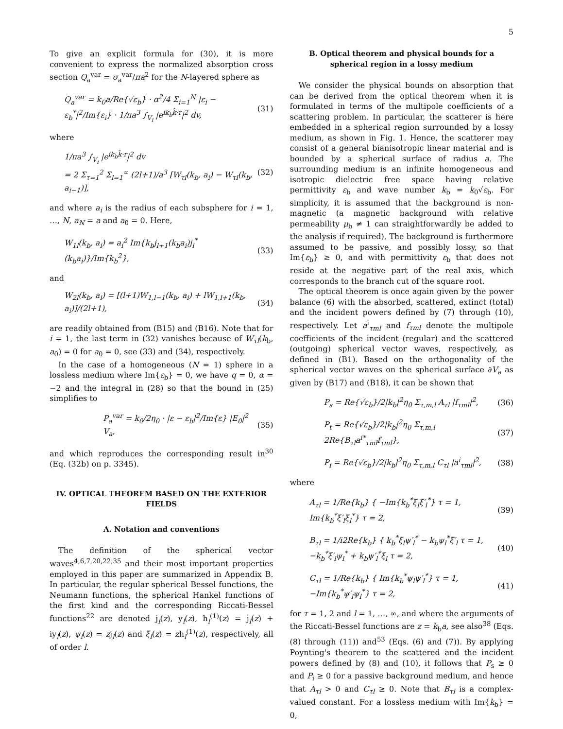5
To give an explicit formula for (30), it is more convenient to express the normalized absorption cross section Q<sub>a</sub><sup>var</sup> = σ<sub>a</sub><sup>var</sup>/πa<sup>2</sup> for the N-layered sphere as
Q<sub>a</sub><sup>var</sup> = k<sub>0</sub>a/Re{√ε<sub>b</sub>} · α<sup>2</sup>/4 Σ<sub>i=1</sub><sup>N</sup> |ε<sub>i</sub> − ε<sub>b</sub><sup>*</sup>|<sup>2</sup>/Im{ε<sub>i</sub>} · 1/πa<sup>3</sup> ∫<sub>V<sub>i</sub></sub> |e<sup>ik<sub>b</sub>k̂·r</sup>|<sup>2</sup> dv, (31)
where
1/πa<sup>3</sup> ∫<sub>V<sub>i</sub></sub> |e<sup>ik<sub>b</sub>k̂·r</sup>|<sup>2</sup> dv
= 2 Σ<sub>τ=1</sub><sup>2</sup> Σ<sub>l=1</sub><sup>∞</sup> (2l+1)/a<sup>3</sup> [W<sub>τl</sub>(k<sub>b</sub>, a<sub>i</sub>) − W<sub>τl</sub>(k<sub>b</sub>, a<sub>i−1</sub>)], (32)
and where a<sub>i</sub> is the radius of each subsphere for i = 1, …, N, a<sub>N</sub> = a and a<sub>0</sub> = 0. Here,
W<sub>1l</sub>(k<sub>b</sub>, a<sub>i</sub>) = a<sub>i</sub><sup>2</sup> Im{k<sub>b</sub>j<sub>l+1</sub>(k<sub>b</sub>a<sub>i</sub>)j<sub>l</sub><sup>*</sup>(k<sub>b</sub>a<sub>i</sub>)}/Im{k<sub>b</sub><sup>2</sup>}, (33)
and
W<sub>2l</sub>(k<sub>b</sub>, a<sub>i</sub>) = [(l+1)W<sub>1,l−1</sub>(k<sub>b</sub>, a<sub>i</sub>) + lW<sub>1,l+1</sub>(k<sub>b</sub>, a<sub>i</sub>)]/(2l+1), (34)
are readily obtained from (B15) and (B16). Note that for i = 1, the last term in (32) vanishes because of W<sub>τl</sub>(k<sub>b</sub>, a<sub>0</sub>) = 0 for a<sub>0</sub> = 0, see (33) and (34), respectively.
In the case of a homogeneous (N = 1) sphere in a lossless medium where Im{ε<sub>b</sub>} = 0, we have q = 0, α = −2 and the integral in (28) so that the bound in (25) simplifies to
P<sub>a</sub><sup>var</sup> = k<sub>0</sub>/2η<sub>0</sub> · |ε − ε<sub>b</sub>|<sup>2</sup>/Im{ε} |E<sub>0</sub>|<sup>2</sup> V<sub>a</sub>, (35)
and which reproduces the corresponding result in<sup>30</sup> (Eq. (32b) on p. 3345).
IV. OPTICAL THEOREM BASED ON THE EXTERIOR FIELDS
A. Notation and conventions
The definition of the spherical vector waves<sup>4,6,7,20,22,35</sup> and their most important properties employed in this paper are summarized in Appendix B. In particular, the regular spherical Bessel functions, the Neumann functions, the spherical Hankel functions of the first kind and the corresponding Riccati-Bessel functions<sup>22</sup> are denoted j<sub>l</sub>(z), y<sub>l</sub>(z), h<sub>l</sub><sup>(1)</sup>(z) = j<sub>l</sub>(z) + iy<sub>l</sub>(z), ψ<sub>l</sub>(z) = zj<sub>l</sub>(z) and ξ<sub>l</sub>(z) = zh<sub>l</sub><sup>(1)</sup>(z), respectively, all of order l.
B. Optical theorem and physical bounds for a spherical region in a lossy medium
We consider the physical bounds on absorption that can be derived from the optical theorem when it is formulated in terms of the multipole coefficients of a scattering problem. In particular, the scatterer is here embedded in a spherical region surrounded by a lossy medium, as shown in Fig. 1. Hence, the scatterer may consist of a general bianisotropic linear material and is bounded by a spherical surface of radius a. The surrounding medium is an infinite homogeneous and isotropic dielectric free space having relative permittivity ε<sub>b</sub> and wave number k<sub>b</sub> = k<sub>0</sub>√ε<sub>b</sub>. For simplicity, it is assumed that the background is non-magnetic (a magnetic background with relative permeability μ<sub>b</sub> ≠ 1 can straightforwardly be added to the analysis if required). The background is furthermore assumed to be passive, and possibly lossy, so that Im{ε<sub>b</sub>} ≥ 0, and with permittivity ε<sub>b</sub> that does not reside at the negative part of the real axis, which corresponds to the branch cut of the square root.
The optical theorem is once again given by the power balance (6) with the absorbed, scattered, extinct (total) and the incident powers defined by (7) through (10), respectively. Let a<sup>i</sup><sub>τml</sub> and f<sub>τml</sub> denote the multipole coefficients of the incident (regular) and the scattered (outgoing) spherical vector waves, respectively, as defined in (B1). Based on the orthogonality of the spherical vector waves on the spherical surface ∂V<sub>a</sub> as given by (B17) and (B18), it can be shown that
P<sub>s</sub> = Re{√ε<sub>b</sub>}/2|k<sub>b</sub>|<sup>2</sup>η<sub>0</sub> Σ<sub>τ,m,l</sub> A<sub>τl</sub> |f<sub>τml</sub>|<sup>2</sup>, (36)
P<sub>t</sub> = Re{√ε<sub>b</sub>}/2|k<sub>b</sub>|<sup>2</sup>η<sub>0</sub> Σ<sub>τ,m,l</sub> 2Re{B<sub>τl</sub>a<sup>i*</sup><sub>τml</sub>f<sub>τml</sub>}, (37)
P<sub>i</sub> = Re{√ε<sub>b</sub>}/2|k<sub>b</sub>|<sup>2</sup>η<sub>0</sub> Σ<sub>τ,m,l</sub> C<sub>τl</sub> |a<sup>i</sup><sub>τml</sub>|<sup>2</sup>, (38)
where
A<sub>τl</sub> = 1/Re{k<sub>b</sub>} { −Im{k<sub>b</sub><sup>*</sup>ξ<sub>l</sub>ξ′<sub>l</sub><sup>*</sup>} τ = 1,
Im{k<sub>b</sub><sup>*</sup>ξ′<sub>l</sub>ξ<sub>l</sub><sup>*</sup>} τ = 2, (39)
B<sub>τl</sub> = 1/i2Re{k<sub>b</sub>} { k<sub>b</sub><sup>*</sup>ξ<sub>l</sub>ψ′<sub>l</sub><sup>*</sup> − k<sub>b</sub>ψ<sub>l</sub><sup>*</sup>ξ′<sub>l</sub> τ = 1,
−k<sub>b</sub><sup>*</sup>ξ′<sub>l</sub>ψ<sub>l</sub><sup>*</sup> + k<sub>b</sub>ψ′<sub>l</sub><sup>*</sup>ξ<sub>l</sub> τ = 2, (40)
C<sub>τl</sub> = 1/Re{k<sub>b</sub>} { Im{k<sub>b</sub><sup>*</sup>ψ<sub>l</sub>ψ′<sub>l</sub><sup>*</sup>} τ = 1,
−Im{k<sub>b</sub><sup>*</sup>ψ′<sub>l</sub>ψ<sub>l</sub><sup>*</sup>} τ = 2, (41)
for τ = 1, 2 and l = 1, …, ∞, and where the arguments of the Riccati-Bessel functions are z = k<sub>b</sub>a, see also<sup>38</sup> (Eqs. (8) through (11)) and<sup>53</sup> (Eqs. (6) and (7)). By applying Poynting's theorem to the scattered and the incident powers defined by (8) and (10), it follows that P<sub>s</sub> ≥ 0 and P<sub>i</sub> ≥ 0 for a passive background medium, and hence that A<sub>τl</sub> > 0 and C<sub>τl</sub> ≥ 0. Note that B<sub>τl</sub> is a complex-valued constant. For a lossless medium with Im{k<sub>b</sub>} = 0,